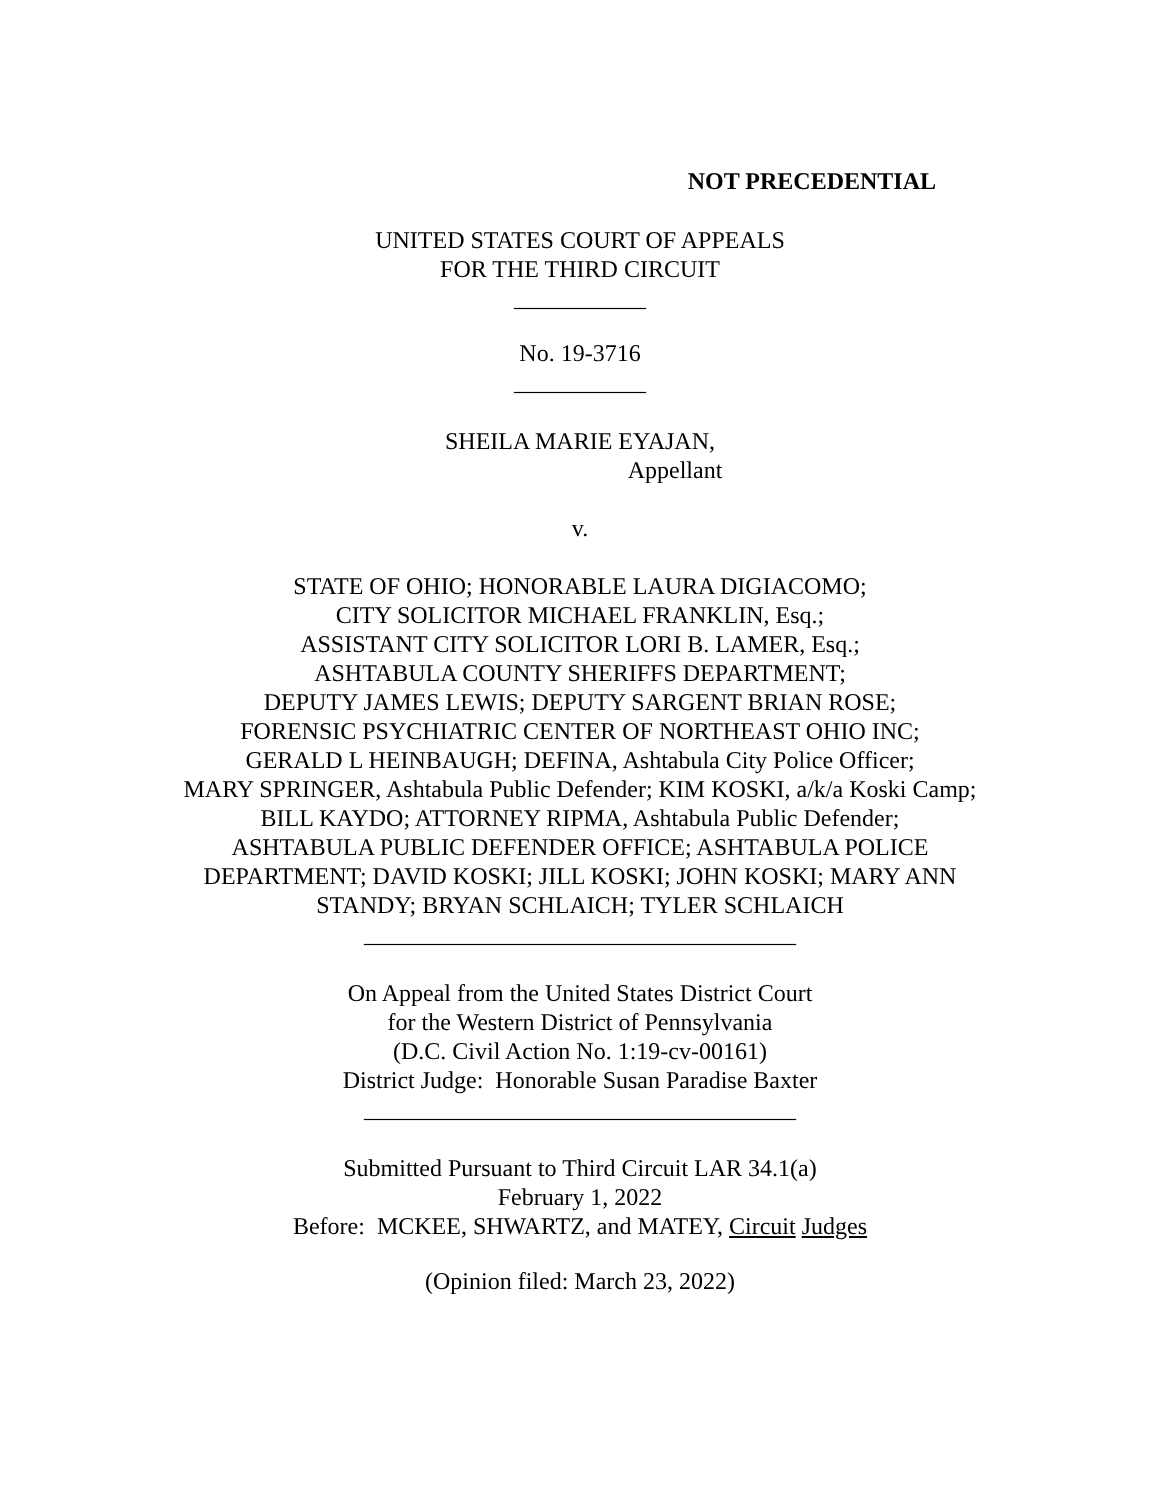NOT PRECEDENTIAL
UNITED STATES COURT OF APPEALS
FOR THE THIRD CIRCUIT
___________
No. 19-3716
___________
SHEILA MARIE EYAJAN,
Appellant
v.
STATE OF OHIO; HONORABLE LAURA DIGIACOMO;
CITY SOLICITOR MICHAEL FRANKLIN, Esq.;
ASSISTANT CITY SOLICITOR LORI B. LAMER, Esq.;
ASHTABULA COUNTY SHERIFFS DEPARTMENT;
DEPUTY JAMES LEWIS; DEPUTY SARGENT BRIAN ROSE;
FORENSIC PSYCHIATRIC CENTER OF NORTHEAST OHIO INC;
GERALD L HEINBAUGH; DEFINA, Ashtabula City Police Officer;
MARY SPRINGER, Ashtabula Public Defender; KIM KOSKI, a/k/a Koski Camp;
BILL KAYDO; ATTORNEY RIPMA, Ashtabula Public Defender;
ASHTABULA PUBLIC DEFENDER OFFICE; ASHTABULA POLICE
DEPARTMENT; DAVID KOSKI; JILL KOSKI; JOHN KOSKI; MARY ANN
STANDY; BRYAN SCHLAICH; TYLER SCHLAICH
____________________________________
On Appeal from the United States District Court
for the Western District of Pennsylvania
(D.C. Civil Action No. 1:19-cv-00161)
District Judge: Honorable Susan Paradise Baxter
____________________________________
Submitted Pursuant to Third Circuit LAR 34.1(a)
February 1, 2022
Before: MCKEE, SHWARTZ, and MATEY, Circuit Judges
(Opinion filed: March 23, 2022)